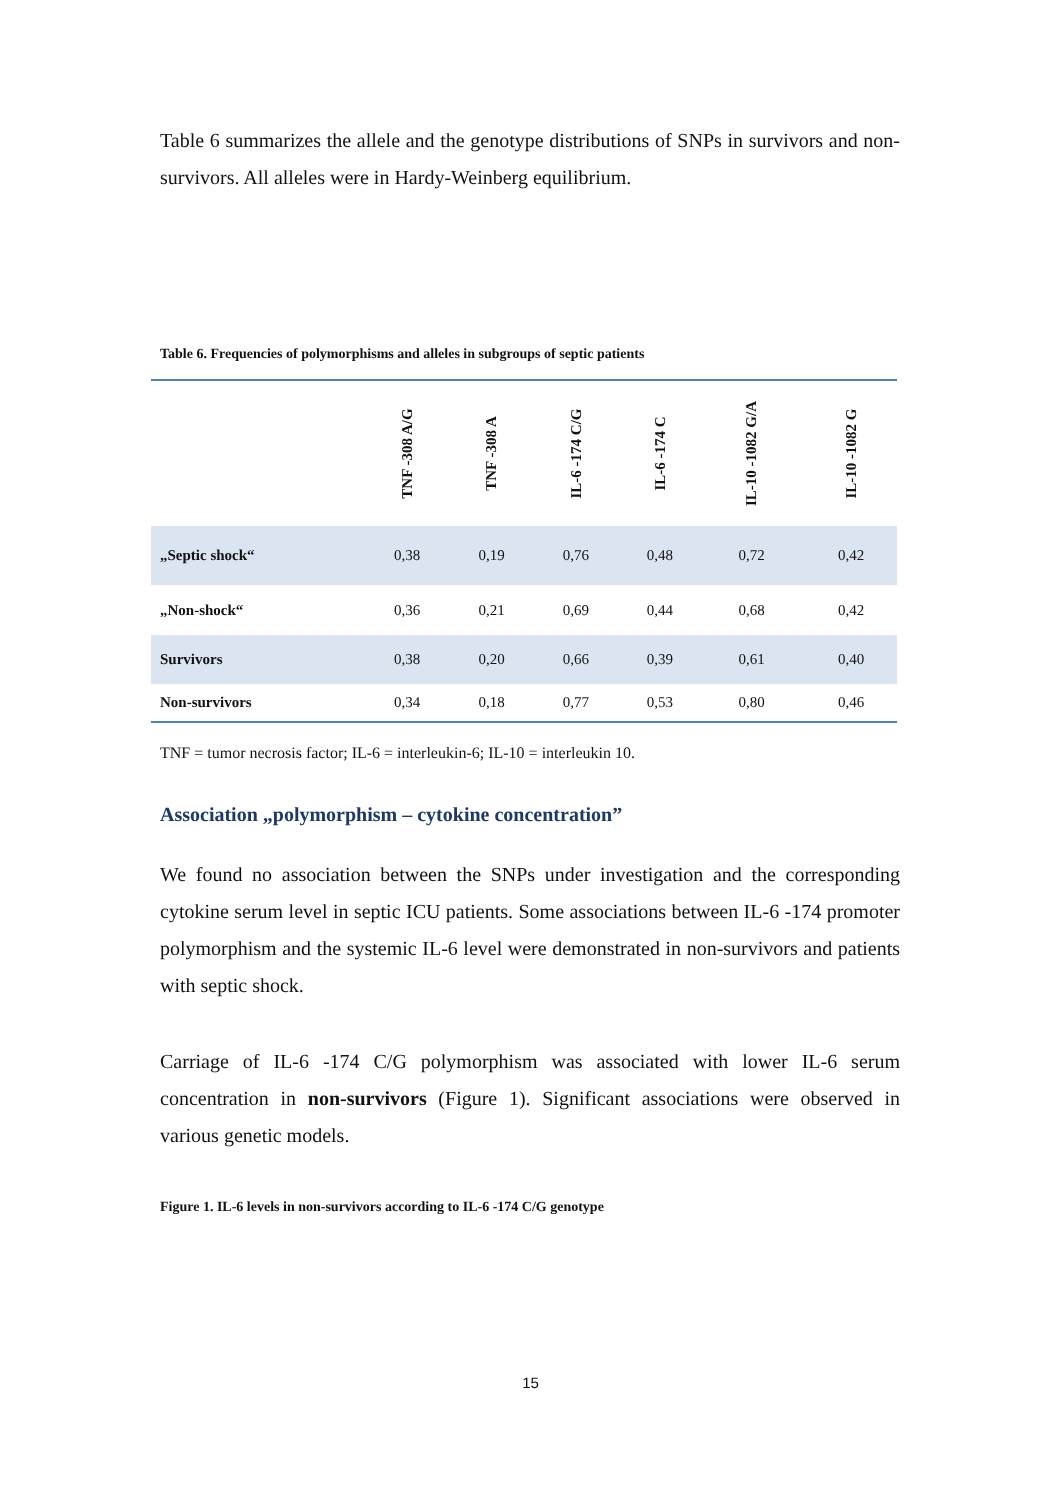Table 6 summarizes the allele and the genotype distributions of SNPs in survivors and non-survivors. All alleles were in Hardy-Weinberg equilibrium.
Table 6. Frequencies of polymorphisms and alleles in subgroups of septic patients
| | TNF -308 A/G | TNF -308 A | IL-6 -174 C/G | IL-6 -174 C | IL-10 -1082 G/A | IL-10 -1082 G |
| --- | --- | --- | --- | --- | --- | --- |
| „Septic shock“ | 0,38 | 0,19 | 0,76 | 0,48 | 0,72 | 0,42 |
| „Non-shock“ | 0,36 | 0,21 | 0,69 | 0,44 | 0,68 | 0,42 |
| Survivors | 0,38 | 0,20 | 0,66 | 0,39 | 0,61 | 0,40 |
| Non-survivors | 0,34 | 0,18 | 0,77 | 0,53 | 0,80 | 0,46 |
TNF = tumor necrosis factor; IL-6 = interleukin-6; IL-10 = interleukin 10.
Association „polymorphism – cytokine concentration”
We found no association between the SNPs under investigation and the corresponding cytokine serum level in septic ICU patients. Some associations between IL-6 -174 promoter polymorphism and the systemic IL-6 level were demonstrated in non-survivors and patients with septic shock.
Carriage of IL-6 -174 C/G polymorphism was associated with lower IL-6 serum concentration in non-survivors (Figure 1). Significant associations were observed in various genetic models.
Figure 1. IL-6 levels in non-survivors according to IL-6 -174 C/G genotype
15